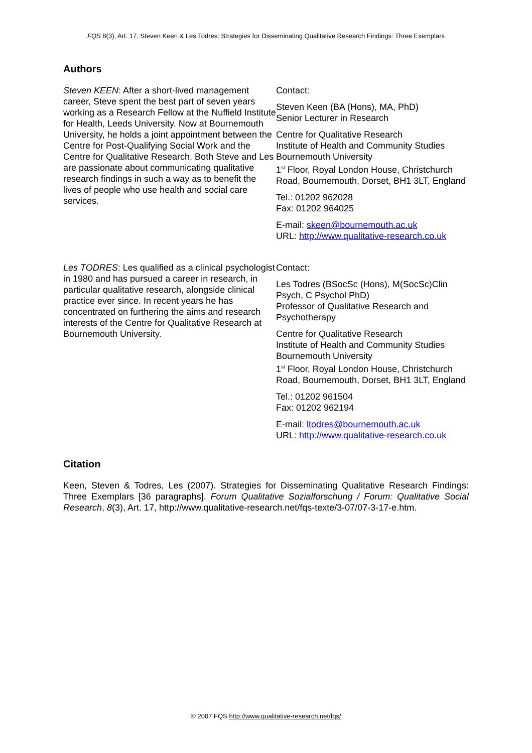FQS 8(3), Art. 17, Steven Keen & Les Todres: Strategies for Disseminating Qualitative Research Findings: Three Exemplars
Authors
Steven KEEN: After a short-lived management career, Steve spent the best part of seven years working as a Research Fellow at the Nuffield Institute for Health, Leeds University. Now at Bournemouth University, he holds a joint appointment between the Centre for Post-Qualifying Social Work and the Centre for Qualitative Research. Both Steve and Les are passionate about communicating qualitative research findings in such a way as to benefit the lives of people who use health and social care services.
Contact:
Steven Keen (BA (Hons), MA, PhD)
Senior Lecturer in Research
Centre for Qualitative Research
Institute of Health and Community Studies
Bournemouth University
1<sup>st</sup> Floor, Royal London House, Christchurch Road, Bournemouth, Dorset, BH1 3LT, England
Tel.: 01202 962028
Fax: 01202 964025
E-mail: skeen@bournemouth.ac.uk
URL: http://www.qualitative-research.co.uk
Les TODRES: Les qualified as a clinical psychologist in 1980 and has pursued a career in research, in particular qualitative research, alongside clinical practice ever since. In recent years he has concentrated on furthering the aims and research interests of the Centre for Qualitative Research at Bournemouth University.
Contact:
Les Todres (BSocSc (Hons), M(SocSc)Clin Psych, C Psychol PhD)
Professor of Qualitative Research and Psychotherapy
Centre for Qualitative Research
Institute of Health and Community Studies
Bournemouth University
1<sup>st</sup> Floor, Royal London House, Christchurch Road, Bournemouth, Dorset, BH1 3LT, England
Tel.: 01202 961504
Fax: 01202 962194
E-mail: ltodres@bournemouth.ac.uk
URL: http://www.qualitative-research.co.uk
Citation
Keen, Steven & Todres, Les (2007). Strategies for Disseminating Qualitative Research Findings: Three Exemplars [36 paragraphs]. Forum Qualitative Sozialforschung / Forum: Qualitative Social Research, 8(3), Art. 17, http://www.qualitative-research.net/fqs-texte/3-07/07-3-17-e.htm.
© 2007 FQS http://www.qualitative-research.net/fqs/